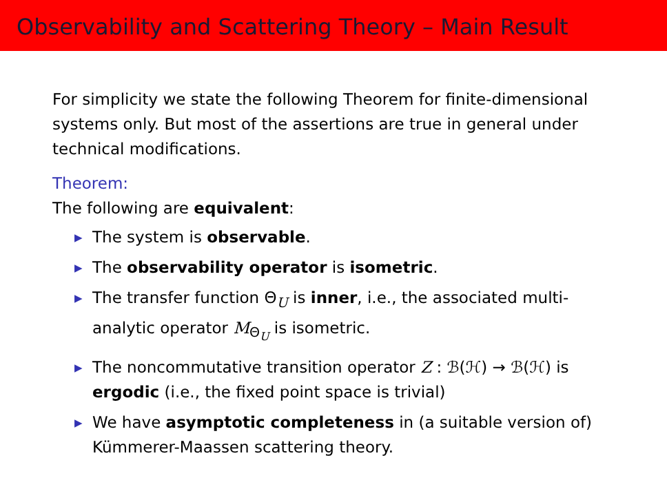Observability and Scattering Theory – Main Result
For simplicity we state the following Theorem for finite-dimensional systems only. But most of the assertions are true in general under technical modifications.
Theorem:
The following are equivalent:
▶ The system is observable.
▶ The observability operator is isometric.
▶ The transfer function Θ<sub>U</sub> is inner, i.e., the associated multi-analytic operator M<sub>Θ<sub>U</sub></sub> is isometric.
▶ The noncommutative transition operator Z : ℬ(ℋ) → ℬ(ℋ) is ergodic (i.e., the fixed point space is trivial)
▶ We have asymptotic completeness in (a suitable version of) Kümmerer-Maassen scattering theory.